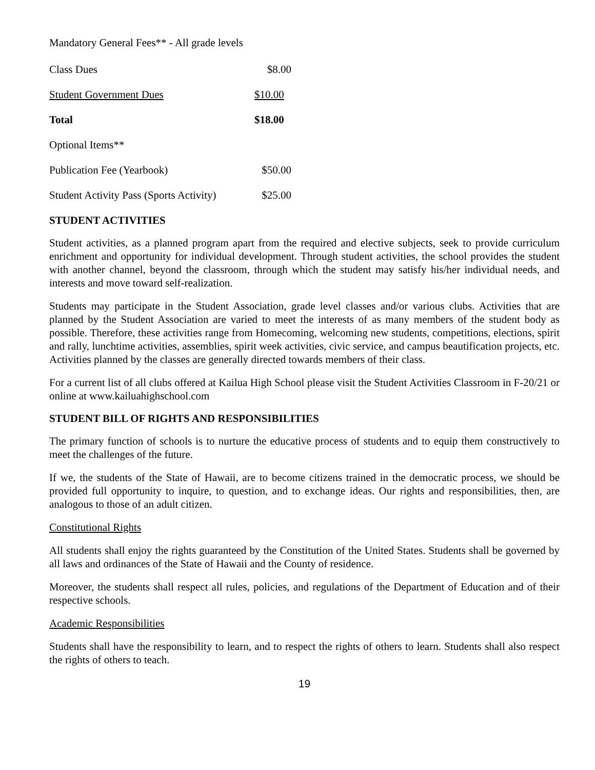Mandatory General Fees** - All grade levels
| Class Dues | $8.00 |
| Student Government Dues | $10.00 |
| Total | $18.00 |
| Optional Items** | |
| Publication Fee (Yearbook) | $50.00 |
| Student Activity Pass (Sports Activity) | $25.00 |
STUDENT ACTIVITIES
Student activities, as a planned program apart from the required and elective subjects, seek to provide curriculum enrichment and opportunity for individual development. Through student activities, the school provides the student with another channel, beyond the classroom, through which the student may satisfy his/her individual needs, and interests and move toward self-realization.
Students may participate in the Student Association, grade level classes and/or various clubs. Activities that are planned by the Student Association are varied to meet the interests of as many members of the student body as possible. Therefore, these activities range from Homecoming, welcoming new students, competitions, elections, spirit and rally, lunchtime activities, assemblies, spirit week activities, civic service, and campus beautification projects, etc. Activities planned by the classes are generally directed towards members of their class.
For a current list of all clubs offered at Kailua High School please visit the Student Activities Classroom in F-20/21 or online at www.kailuahighschool.com
STUDENT BILL OF RIGHTS AND RESPONSIBILITIES
The primary function of schools is to nurture the educative process of students and to equip them constructively to meet the challenges of the future.
If we, the students of the State of Hawaii, are to become citizens trained in the democratic process, we should be provided full opportunity to inquire, to question, and to exchange ideas. Our rights and responsibilities, then, are analogous to those of an adult citizen.
Constitutional Rights
All students shall enjoy the rights guaranteed by the Constitution of the United States. Students shall be governed by all laws and ordinances of the State of Hawaii and the County of residence.
Moreover, the students shall respect all rules, policies, and regulations of the Department of Education and of their respective schools.
Academic Responsibilities
Students shall have the responsibility to learn, and to respect the rights of others to learn. Students shall also respect the rights of others to teach.
19